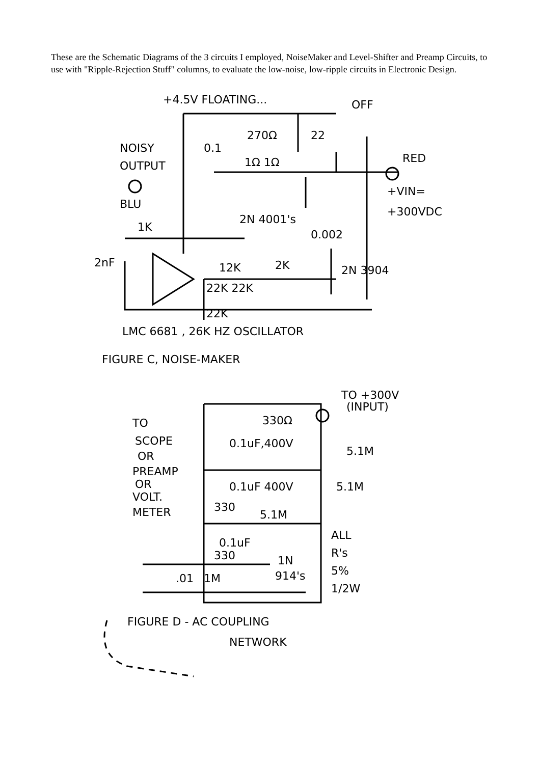These are the Schematic Diagrams of the 3 circuits I employed, NoiseMaker and Level-Shifter and Preamp Circuits, to use with "Ripple-Rejection Stuff" columns, to evaluate the low-noise, low-ripple circuits in Electronic Design.
+4.5V FLOATING...
OFF
NOISY
OUTPUT
BLU
270Ω
22
0.1
1Ω 1Ω
RED
+VIN=
+300VDC
2N 4001's
1K
0.002
2nF
12K
2K
2N 3904
22K 22K
22K
LMC 6681 , 26K HZ OSCILLATOR
FIGURE C, NOISE-MAKER
TO +300V
(INPUT)
330Ω
TO
SCOPE
OR
PREAMP
OR
VOLT.
METER
0.1uF,400V
5.1M
0.1uF 400V
5.1M
330
5.1M
0.1uF
330
ALL
R's
5%
1/2W
1N
914's
.01
1M
FIGURE D - AC COUPLING
NETWORK